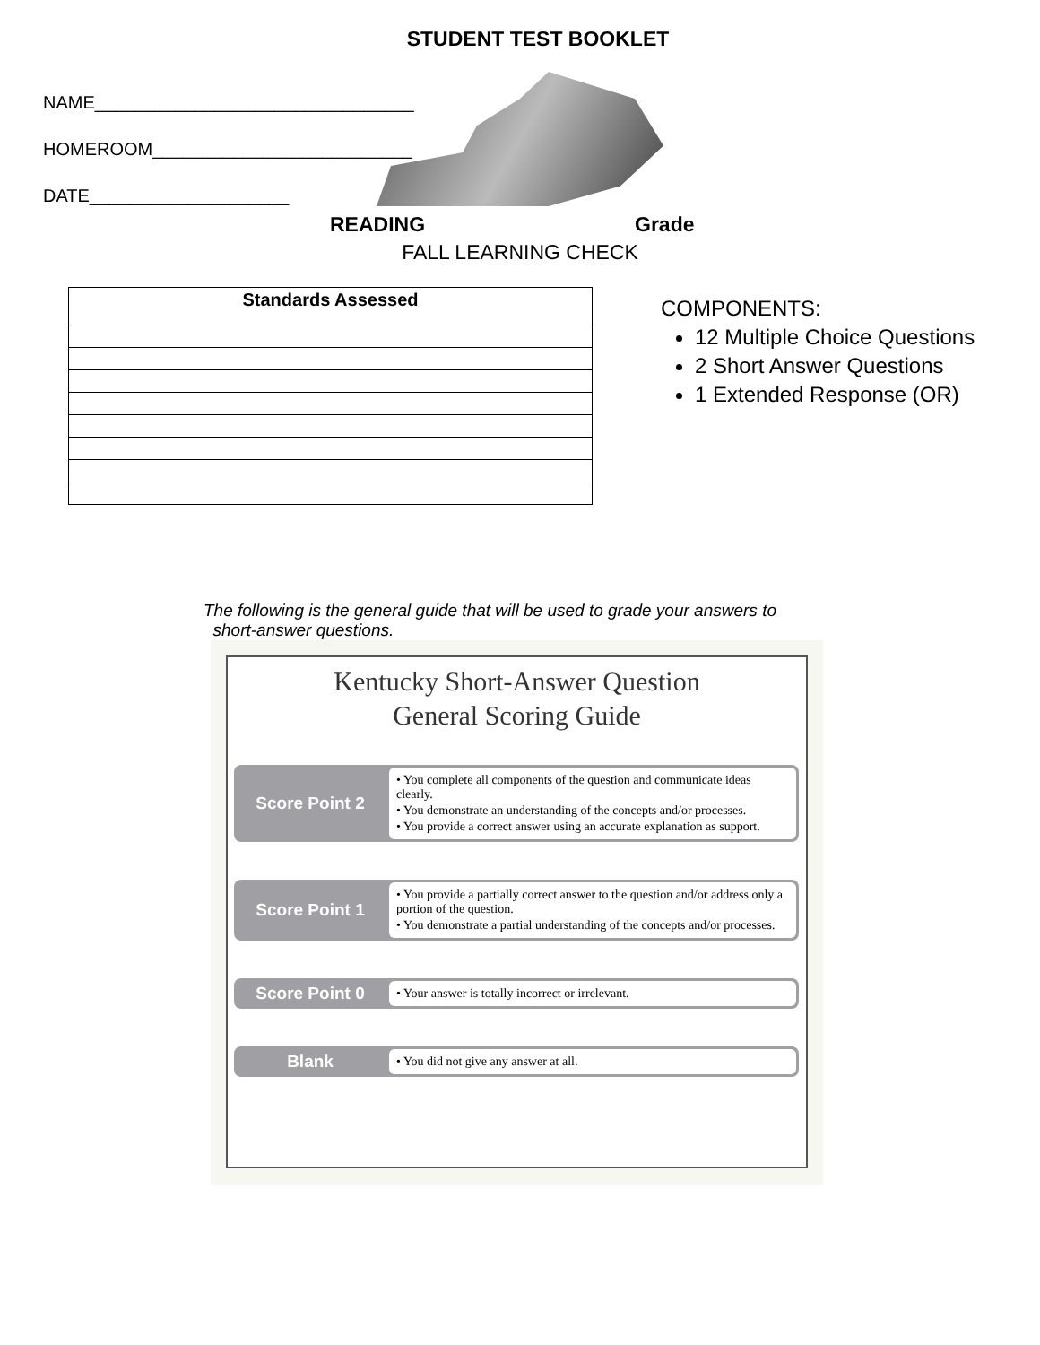STUDENT TEST BOOKLET
NAME________________________________
HOMEROOM__________________________
DATE____________________
READING Grade
FALL LEARNING CHECK
| Standards Assessed |
| --- |
COMPONENTS:
12 Multiple Choice Questions
2 Short Answer Questions
1 Extended Response (OR)
The following is the general guide that will be used to grade your answers to
short-answer questions.
Kentucky Short-Answer Question
General Scoring Guide
Score Point 2
• You complete all components of the question and communicate ideas clearly.
• You demonstrate an understanding of the concepts and/or processes.
• You provide a correct answer using an accurate explanation as support.
Score Point 1
• You provide a partially correct answer to the question and/or address only a portion of the question.
• You demonstrate a partial understanding of the concepts and/or processes.
Score Point 0
• Your answer is totally incorrect or irrelevant.
Blank
• You did not give any answer at all.